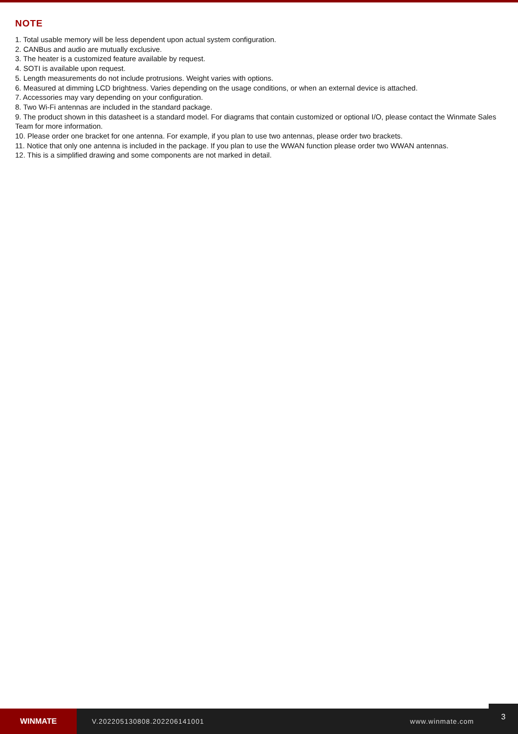NOTE
1. Total usable memory will be less dependent upon actual system configuration.
2. CANBus and audio are mutually exclusive.
3. The heater is a customized feature available by request.
4. SOTI is available upon request.
5. Length measurements do not include protrusions. Weight varies with options.
6. Measured at dimming LCD brightness. Varies depending on the usage conditions, or when an external device is attached.
7. Accessories may vary depending on your configuration.
8. Two Wi-Fi antennas are included in the standard package.
9. The product shown in this datasheet is a standard model. For diagrams that contain customized or optional I/O, please contact the Winmate Sales Team for more information.
10. Please order one bracket for one antenna. For example, if you plan to use two antennas, please order two brackets.
11. Notice that only one antenna is included in the package. If you plan to use the WWAN function please order two WWAN antennas.
12. This is a simplified drawing and some components are not marked in detail.
WINMATE
V.202205130808.202206141001 www.winmate.com
3